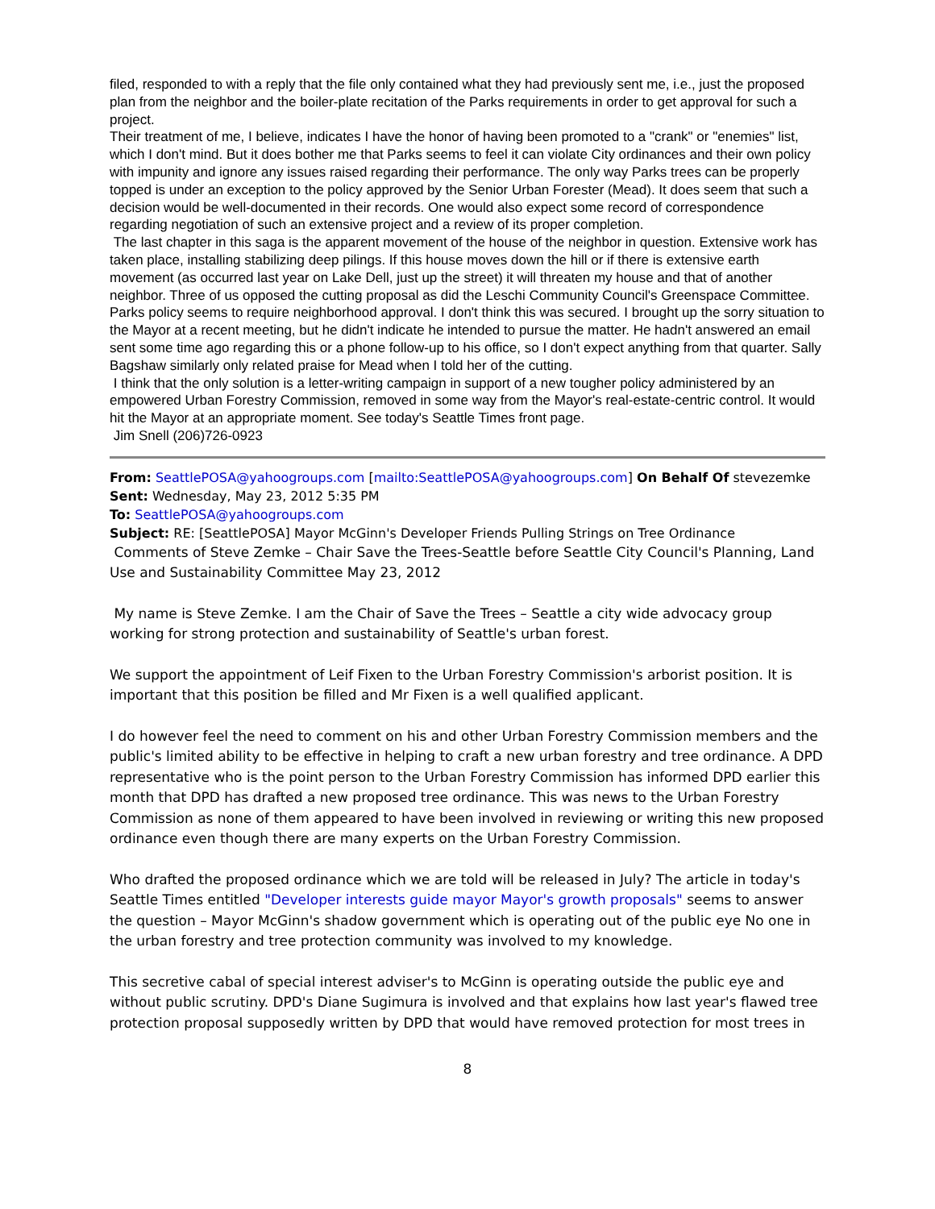filed, responded to with a reply that the file only contained what they had previously sent me, i.e., just the proposed plan from the neighbor and the boiler-plate recitation of the Parks requirements in order to get approval for such a project.
Their treatment of me, I believe, indicates I have the honor of having been promoted to a "crank" or "enemies" list, which I don't mind. But it does bother me that Parks seems to feel it can violate City ordinances and their own policy with impunity and ignore any issues raised regarding their performance. The only way Parks trees can be properly topped is under an exception to the policy approved by the Senior Urban Forester (Mead). It does seem that such a decision would be well-documented in their records. One would also expect some record of correspondence regarding negotiation of such an extensive project and a review of its proper completion.
The last chapter in this saga is the apparent movement of the house of the neighbor in question. Extensive work has taken place, installing stabilizing deep pilings. If this house moves down the hill or if there is extensive earth movement (as occurred last year on Lake Dell, just up the street) it will threaten my house and that of another neighbor. Three of us opposed the cutting proposal as did the Leschi Community Council's Greenspace Committee. Parks policy seems to require neighborhood approval. I don't think this was secured. I brought up the sorry situation to the Mayor at a recent meeting, but he didn't indicate he intended to pursue the matter. He hadn't answered an email sent some time ago regarding this or a phone follow-up to his office, so I don't expect anything from that quarter. Sally Bagshaw similarly only related praise for Mead when I told her of the cutting.
I think that the only solution is a letter-writing campaign in support of a new tougher policy administered by an empowered Urban Forestry Commission, removed in some way from the Mayor's real-estate-centric control. It would hit the Mayor at an appropriate moment. See today's Seattle Times front page.
Jim Snell (206)726-0923
From: SeattlePOSA@yahoogroups.com [mailto:SeattlePOSA@yahoogroups.com] On Behalf Of stevezemke
Sent: Wednesday, May 23, 2012 5:35 PM
To: SeattlePOSA@yahoogroups.com
Subject: RE: [SeattlePOSA] Mayor McGinn's Developer Friends Pulling Strings on Tree Ordinance
Comments of Steve Zemke – Chair Save the Trees-Seattle before Seattle City Council's Planning, Land Use and Sustainability Committee May 23, 2012
My name is Steve Zemke. I am the Chair of Save the Trees – Seattle a city wide advocacy group working for strong protection and sustainability of Seattle's urban forest.
We support the appointment of Leif Fixen to the Urban Forestry Commission's arborist position. It is important that this position be filled and Mr Fixen is a well qualified applicant.
I do however feel the need to comment on his and other Urban Forestry Commission members and the public's limited ability to be effective in helping to craft a new urban forestry and tree ordinance. A DPD representative who is the point person to the Urban Forestry Commission has informed DPD earlier this month that DPD has drafted a new proposed tree ordinance. This was news to the Urban Forestry Commission as none of them appeared to have been involved in reviewing or writing this new proposed ordinance even though there are many experts on the Urban Forestry Commission.
Who drafted the proposed ordinance which we are told will be released in July? The article in today's Seattle Times entitled "Developer interests guide mayor Mayor's growth proposals" seems to answer the question – Mayor McGinn's shadow government which is operating out of the public eye No one in the urban forestry and tree protection community was involved to my knowledge.
This secretive cabal of special interest adviser's to McGinn is operating outside the public eye and without public scrutiny. DPD's Diane Sugimura is involved and that explains how last year's flawed tree protection proposal supposedly written by DPD that would have removed protection for most trees in
8